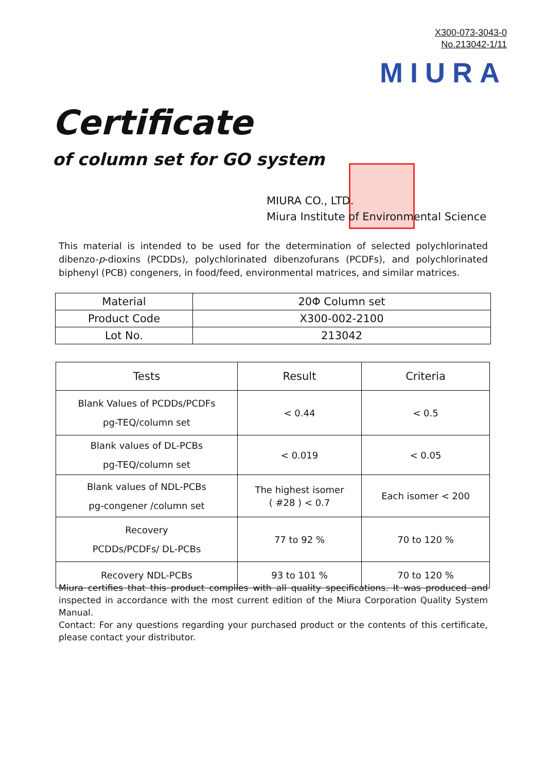X300-073-3043-0
No.213042-1/11
MIURA
Certificate
of column set for GO system
MIURA CO., LTD.
Miura Institute of Environmental Science
This material is intended to be used for the determination of selected polychlorinated dibenzo-p-dioxins (PCDDs), polychlorinated dibenzofurans (PCDFs), and polychlorinated biphenyl (PCB) congeners, in food/feed, environmental matrices, and similar matrices.
| Material | 20Φ Column set |
| Product Code | X300-002-2100 |
| Lot No. | 213042 |
| Tests | Result | Criteria |
| --- | --- | --- |
| Blank Values of PCDDs/PCDFs pg-TEQ/column set | < 0.44 | < 0.5 |
| Blank values of DL-PCBs pg-TEQ/column set | < 0.019 | < 0.05 |
| Blank values of NDL-PCBs pg-congener /column set | The highest isomer ( #28 ) < 0.7 | Each isomer < 200 |
| Recovery PCDDs/PCDFs/ DL-PCBs | 77 to 92 % | 70 to 120 % |
| Recovery NDL-PCBs | 93 to 101 % | 70 to 120 % |
Miura certifies that this product complies with all quality specifications. It was produced and inspected in accordance with the most current edition of the Miura Corporation Quality System Manual.
Contact: For any questions regarding your purchased product or the contents of this certificate, please contact your distributor.